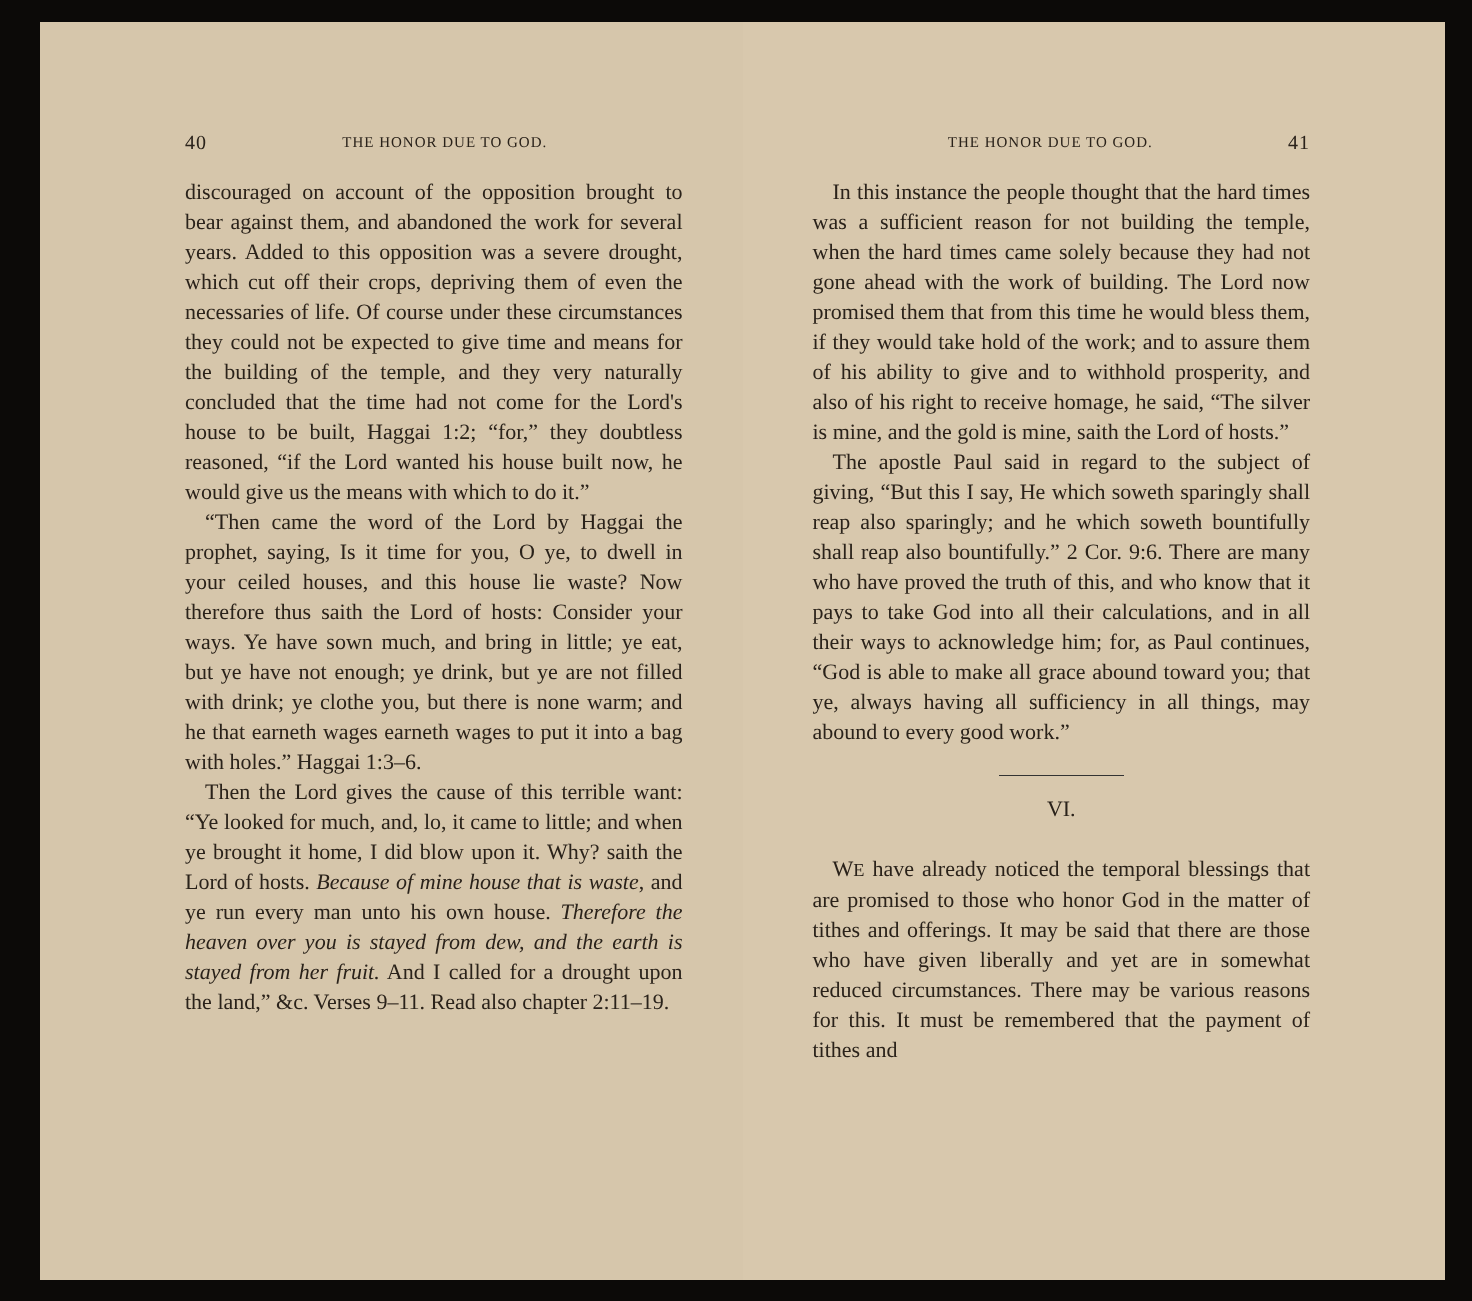40 THE HONOR DUE TO GOD.
discouraged on account of the opposition brought to bear against them, and abandoned the work for several years. Added to this opposition was a severe drought, which cut off their crops, depriving them of even the necessaries of life. Of course under these circumstances they could not be expected to give time and means for the building of the temple, and they very naturally concluded that the time had not come for the Lord's house to be built, Haggai 1:2; “for,” they doubtless reasoned, “if the Lord wanted his house built now, he would give us the means with which to do it.”
“Then came the word of the Lord by Haggai the prophet, saying, Is it time for you, O ye, to dwell in your ceiled houses, and this house lie waste? Now therefore thus saith the Lord of hosts: Consider your ways. Ye have sown much, and bring in little; ye eat, but ye have not enough; ye drink, but ye are not filled with drink; ye clothe you, but there is none warm; and he that earneth wages earneth wages to put it into a bag with holes.” Haggai 1:3–6.
Then the Lord gives the cause of this terrible want: “Ye looked for much, and, lo, it came to little; and when ye brought it home, I did blow upon it. Why? saith the Lord of hosts. Because of mine house that is waste, and ye run every man unto his own house. Therefore the heaven over you is stayed from dew, and the earth is stayed from her fruit. And I called for a drought upon the land,” &c. Verses 9–11. Read also chapter 2:11–19.
THE HONOR DUE TO GOD. 41
In this instance the people thought that the hard times was a sufficient reason for not building the temple, when the hard times came solely because they had not gone ahead with the work of building. The Lord now promised them that from this time he would bless them, if they would take hold of the work; and to assure them of his ability to give and to withhold prosperity, and also of his right to receive homage, he said, “The silver is mine, and the gold is mine, saith the Lord of hosts.”
The apostle Paul said in regard to the subject of giving, “But this I say, He which soweth sparingly shall reap also sparingly; and he which soweth bountifully shall reap also bountifully.” 2 Cor. 9:6. There are many who have proved the truth of this, and who know that it pays to take God into all their calculations, and in all their ways to acknowledge him; for, as Paul continues, “God is able to make all grace abound toward you; that ye, always having all sufficiency in all things, may abound to every good work.”
VI.
WE have already noticed the temporal blessings that are promised to those who honor God in the matter of tithes and offerings. It may be said that there are those who have given liberally and yet are in somewhat reduced circumstances. There may be various reasons for this. It must be remembered that the payment of tithes and